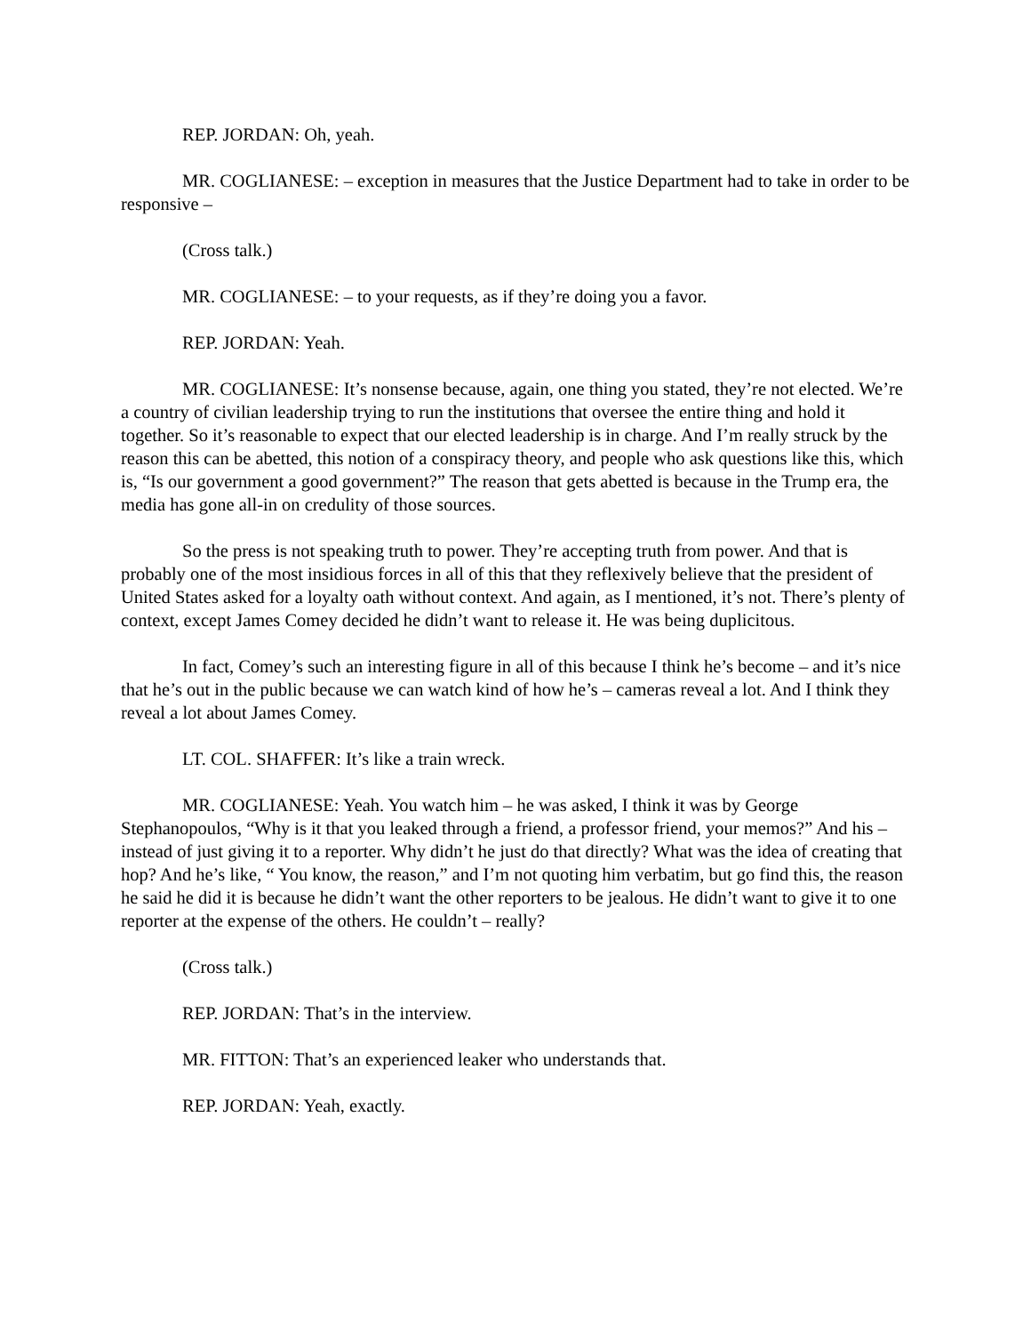REP. JORDAN: Oh, yeah.
MR. COGLIANESE: – exception in measures that the Justice Department had to take in order to be responsive –
(Cross talk.)
MR. COGLIANESE: – to your requests, as if they’re doing you a favor.
REP. JORDAN: Yeah.
MR. COGLIANESE: It’s nonsense because, again, one thing you stated, they’re not elected. We’re a country of civilian leadership trying to run the institutions that oversee the entire thing and hold it together. So it’s reasonable to expect that our elected leadership is in charge. And I’m really struck by the reason this can be abetted, this notion of a conspiracy theory, and people who ask questions like this, which is, “Is our government a good government?” The reason that gets abetted is because in the Trump era, the media has gone all-in on credulity of those sources.
So the press is not speaking truth to power. They’re accepting truth from power. And that is probably one of the most insidious forces in all of this that they reflexively believe that the president of United States asked for a loyalty oath without context. And again, as I mentioned, it’s not. There’s plenty of context, except James Comey decided he didn’t want to release it. He was being duplicitous.
In fact, Comey’s such an interesting figure in all of this because I think he’s become – and it’s nice that he’s out in the public because we can watch kind of how he’s – cameras reveal a lot. And I think they reveal a lot about James Comey.
LT. COL. SHAFFER: It’s like a train wreck.
MR. COGLIANESE: Yeah. You watch him – he was asked, I think it was by George Stephanopoulos, “Why is it that you leaked through a friend, a professor friend, your memos?” And his – instead of just giving it to a reporter. Why didn’t he just do that directly? What was the idea of creating that hop? And he’s like, “ You know, the reason,” and I’m not quoting him verbatim, but go find this, the reason he said he did it is because he didn’t want the other reporters to be jealous. He didn’t want to give it to one reporter at the expense of the others. He couldn’t – really?
(Cross talk.)
REP. JORDAN: That’s in the interview.
MR. FITTON: That’s an experienced leaker who understands that.
REP. JORDAN: Yeah, exactly.